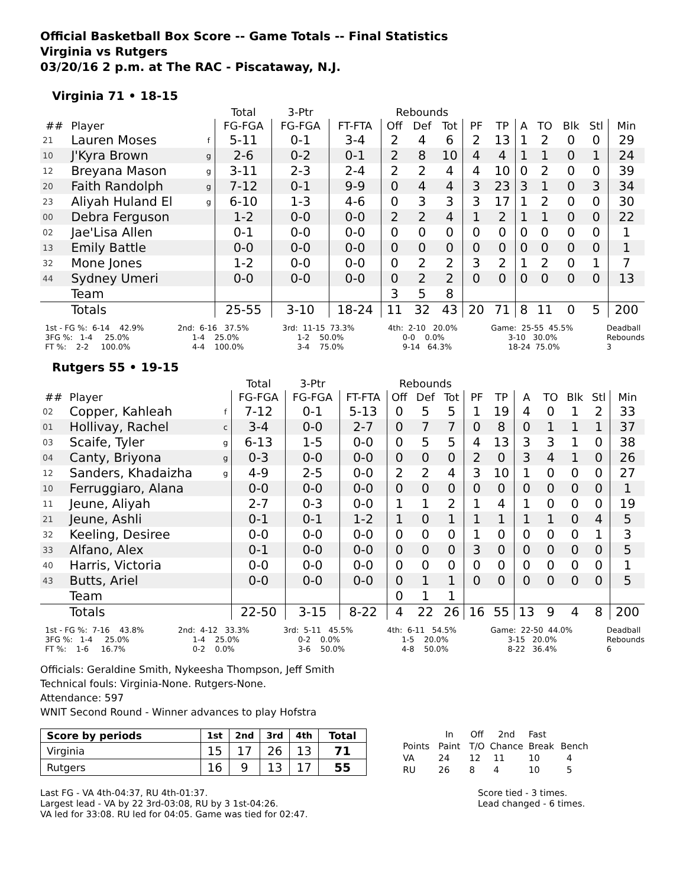Official Basketball Box Score -- Game Totals -- Final Statistics
Virginia vs Rutgers
03/20/16 2 p.m. at The RAC - Piscataway, N.J.
Virginia 71 • 18-15
| | | | Total | 3-Ptr | | Rebounds | | | | | | | | | |
| --- | --- | --- | --- | --- | --- | --- | --- | --- | --- | --- | --- | --- | --- | --- | --- |
| ## | Player | | FG-FGA | FG-FGA | FT-FTA | Off | Def | Tot | PF | TP | A | TO | Blk | Stl | Min |
| 21 | Lauren Moses | f | 5-11 | 0-1 | 3-4 | 2 | 4 | 6 | 2 | 13 | 1 | 2 | 0 | 0 | 29 |
| 10 | J'Kyra Brown | g | 2-6 | 0-2 | 0-1 | 2 | 8 | 10 | 4 | 4 | 1 | 1 | 0 | 1 | 24 |
| 12 | Breyana Mason | g | 3-11 | 2-3 | 2-4 | 2 | 2 | 4 | 4 | 10 | 0 | 2 | 0 | 0 | 39 |
| 20 | Faith Randolph | g | 7-12 | 0-1 | 9-9 | 0 | 4 | 4 | 3 | 23 | 3 | 1 | 0 | 3 | 34 |
| 23 | Aliyah Huland El | g | 6-10 | 1-3 | 4-6 | 0 | 3 | 3 | 3 | 17 | 1 | 2 | 0 | 0 | 30 |
| 00 | Debra Ferguson | | 1-2 | 0-0 | 0-0 | 2 | 2 | 4 | 1 | 2 | 1 | 1 | 0 | 0 | 22 |
| 02 | Jae'Lisa Allen | | 0-1 | 0-0 | 0-0 | 0 | 0 | 0 | 0 | 0 | 0 | 0 | 0 | 0 | 1 |
| 13 | Emily Battle | | 0-0 | 0-0 | 0-0 | 0 | 0 | 0 | 0 | 0 | 0 | 0 | 0 | 0 | 1 |
| 32 | Mone Jones | | 1-2 | 0-0 | 0-0 | 0 | 2 | 2 | 3 | 2 | 1 | 2 | 0 | 1 | 7 |
| 44 | Sydney Umeri | | 0-0 | 0-0 | 0-0 | 0 | 2 | 2 | 0 | 0 | 0 | 0 | 0 | 0 | 13 |
| | Team | | | | | 3 | 5 | 8 | | | | | | | |
| | Totals | | 25-55 | 3-10 | 18-24 | 11 | 32 | 43 | 20 | 71 | 8 | 11 | 0 | 5 | 200 |
1st - FG %: 6-14 42.9% 3FG %: 1-4 25.0% FT %: 2-2 100.0%
2nd: 6-16 37.5% 1-4 25.0% 4-4 100.0%
3rd: 11-15 73.3% 1-2 50.0% 3-4 75.0%
4th: 2-10 20.0% 0-0 0.0% 9-14 64.3%
Game: 25-55 45.5% 3-10 30.0% 18-24 75.0%
Deadball Rebounds 3
Rutgers 55 • 19-15
| | | | Total | 3-Ptr | | Rebounds | | | | | | | | | |
| --- | --- | --- | --- | --- | --- | --- | --- | --- | --- | --- | --- | --- | --- | --- | --- |
| ## | Player | | FG-FGA | FG-FGA | FT-FTA | Off | Def | Tot | PF | TP | A | TO | Blk | Stl | Min |
| 02 | Copper, Kahleah | f | 7-12 | 0-1 | 5-13 | 0 | 5 | 5 | 1 | 19 | 4 | 0 | 1 | 2 | 33 |
| 01 | Hollivay, Rachel | c | 3-4 | 0-0 | 2-7 | 0 | 7 | 7 | 0 | 8 | 0 | 1 | 1 | 1 | 37 |
| 03 | Scaife, Tyler | g | 6-13 | 1-5 | 0-0 | 0 | 5 | 5 | 4 | 13 | 3 | 3 | 1 | 0 | 38 |
| 04 | Canty, Briyona | g | 0-3 | 0-0 | 0-0 | 0 | 0 | 0 | 2 | 0 | 3 | 4 | 1 | 0 | 26 |
| 12 | Sanders, Khadaizha | g | 4-9 | 2-5 | 0-0 | 2 | 2 | 4 | 3 | 10 | 1 | 0 | 0 | 0 | 27 |
| 10 | Ferruggiaro, Alana | | 0-0 | 0-0 | 0-0 | 0 | 0 | 0 | 0 | 0 | 0 | 0 | 0 | 0 | 1 |
| 11 | Jeune, Aliyah | | 2-7 | 0-3 | 0-0 | 1 | 1 | 2 | 1 | 4 | 1 | 0 | 0 | 0 | 19 |
| 21 | Jeune, Ashli | | 0-1 | 0-1 | 1-2 | 1 | 0 | 1 | 1 | 1 | 1 | 1 | 0 | 4 | 5 |
| 32 | Keeling, Desiree | | 0-0 | 0-0 | 0-0 | 0 | 0 | 0 | 1 | 0 | 0 | 0 | 0 | 1 | 3 |
| 33 | Alfano, Alex | | 0-1 | 0-0 | 0-0 | 0 | 0 | 0 | 3 | 0 | 0 | 0 | 0 | 0 | 5 |
| 40 | Harris, Victoria | | 0-0 | 0-0 | 0-0 | 0 | 0 | 0 | 0 | 0 | 0 | 0 | 0 | 0 | 1 |
| 43 | Butts, Ariel | | 0-0 | 0-0 | 0-0 | 0 | 1 | 1 | 0 | 0 | 0 | 0 | 0 | 0 | 5 |
| | Team | | | | | 0 | 1 | 1 | | | | | | | |
| | Totals | | 22-50 | 3-15 | 8-22 | 4 | 22 | 26 | 16 | 55 | 13 | 9 | 4 | 8 | 200 |
1st - FG %: 7-16 43.8% 3FG %: 1-4 25.0% FT %: 1-6 16.7%
2nd: 4-12 33.3% 1-4 25.0% 0-2 0.0%
3rd: 5-11 45.5% 0-2 0.0% 3-6 50.0%
4th: 6-11 54.5% 1-5 20.0% 4-8 50.0%
Game: 22-50 44.0% 3-15 20.0% 8-22 36.4%
Deadball Rebounds 6
Officials: Geraldine Smith, Nykeesha Thompson, Jeff Smith
Technical fouls: Virginia-None. Rutgers-None.
Attendance: 597
WNIT Second Round - Winner advances to play Hofstra
| Score by periods | 1st | 2nd | 3rd | 4th | Total |
| Virginia | 15 | 17 | 26 | 13 | 71 |
| Rutgers | 16 | 9 | 13 | 17 | 55 |
| | In | Off | 2nd | Fast | |
| Points | Paint | T/O | Chance | Break | Bench |
| VA | 24 | 12 | 11 | 10 | 4 |
| RU | 26 | 8 | 4 | 10 | 5 |
Last FG - VA 4th-04:37, RU 4th-01:37.
Largest lead - VA by 22 3rd-03:08, RU by 3 1st-04:26.
VA led for 33:08. RU led for 04:05. Game was tied for 02:47.
Score tied - 3 times.
Lead changed - 6 times.